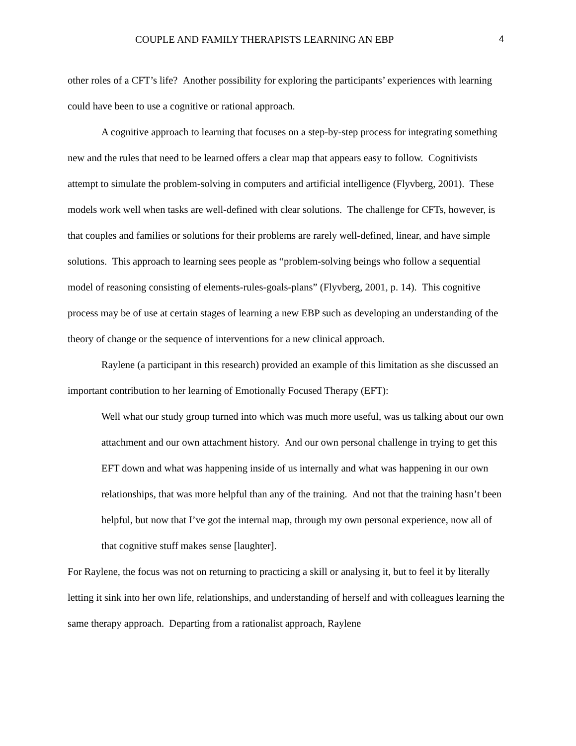COUPLE AND FAMILY THERAPISTS LEARNING AN EBP 4
other roles of a CFT’s life? Another possibility for exploring the participants’ experiences with learning could have been to use a cognitive or rational approach.
A cognitive approach to learning that focuses on a step-by-step process for integrating something new and the rules that need to be learned offers a clear map that appears easy to follow. Cognitivists attempt to simulate the problem-solving in computers and artificial intelligence (Flyvberg, 2001). These models work well when tasks are well-defined with clear solutions. The challenge for CFTs, however, is that couples and families or solutions for their problems are rarely well-defined, linear, and have simple solutions. This approach to learning sees people as “problem-solving beings who follow a sequential model of reasoning consisting of elements-rules-goals-plans” (Flyvberg, 2001, p. 14). This cognitive process may be of use at certain stages of learning a new EBP such as developing an understanding of the theory of change or the sequence of interventions for a new clinical approach.
Raylene (a participant in this research) provided an example of this limitation as she discussed an important contribution to her learning of Emotionally Focused Therapy (EFT):
Well what our study group turned into which was much more useful, was us talking about our own attachment and our own attachment history. And our own personal challenge in trying to get this EFT down and what was happening inside of us internally and what was happening in our own relationships, that was more helpful than any of the training. And not that the training hasn’t been helpful, but now that I’ve got the internal map, through my own personal experience, now all of that cognitive stuff makes sense [laughter].
For Raylene, the focus was not on returning to practicing a skill or analysing it, but to feel it by literally letting it sink into her own life, relationships, and understanding of herself and with colleagues learning the same therapy approach. Departing from a rationalist approach, Raylene